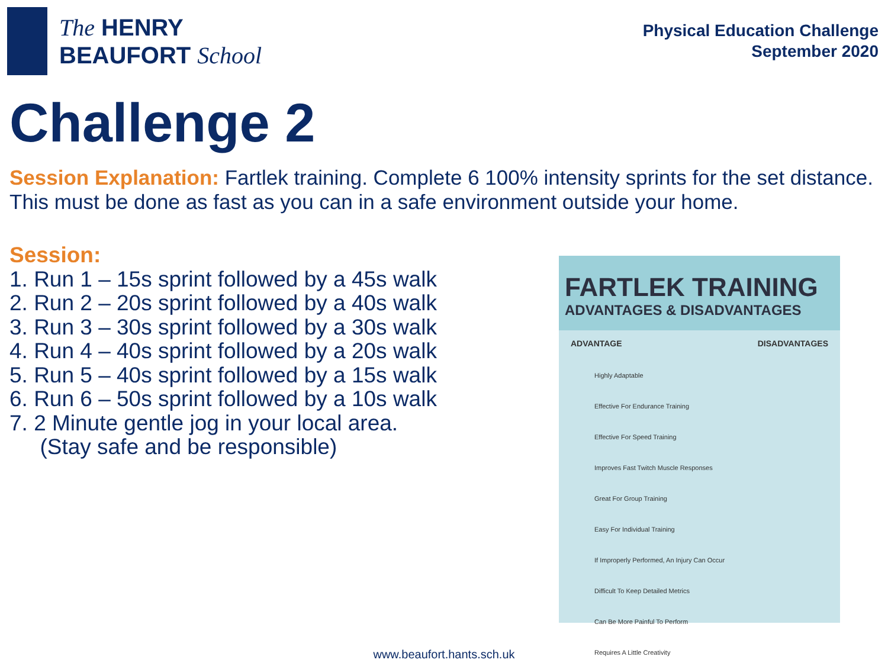The HENRY
BEAUFORT School
Physical Education Challenge
September 2020
Challenge 2
Session Explanation: Fartlek training. Complete 6 100% intensity sprints for the set distance. This must be done as fast as you can in a safe environment outside your home.
Session:
1. Run 1 – 15s sprint followed by a 45s walk
2. Run 2 – 20s sprint followed by a 40s walk
3. Run 3 – 30s sprint followed by a 30s walk
4. Run 4 – 40s sprint followed by a 20s walk
5. Run 5 – 40s sprint followed by a 15s walk
6. Run 6 – 50s sprint followed by a 10s walk
7. 2 Minute gentle jog in your local area.
(Stay safe and be responsible)
FARTLEK TRAINING
ADVANTAGES & DISADVANTAGES
ADVANTAGE DISADVANTAGES
Highly Adaptable
Effective For Endurance Training
Effective For Speed Training
Improves Fast Twitch Muscle Responses
Great For Group Training
Easy For Individual Training
If Improperly Performed, An Injury Can Occur
Difficult To Keep Detailed Metrics
Can Be More Painful To Perform
Requires A Little Creativity
www.beaufort.hants.sch.uk